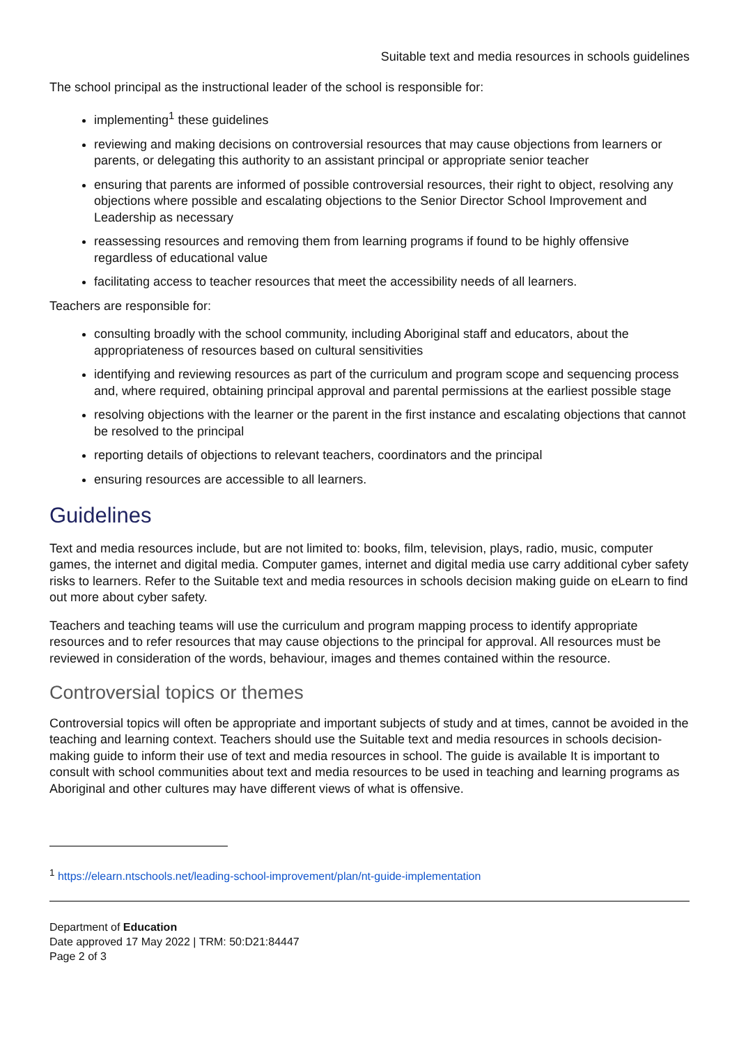Suitable text and media resources in schools guidelines
The school principal as the instructional leader of the school is responsible for:
implementing<sup>1</sup> these guidelines
reviewing and making decisions on controversial resources that may cause objections from learners or parents, or delegating this authority to an assistant principal or appropriate senior teacher
ensuring that parents are informed of possible controversial resources, their right to object, resolving any objections where possible and escalating objections to the Senior Director School Improvement and Leadership as necessary
reassessing resources and removing them from learning programs if found to be highly offensive regardless of educational value
facilitating access to teacher resources that meet the accessibility needs of all learners.
Teachers are responsible for:
consulting broadly with the school community, including Aboriginal staff and educators, about the appropriateness of resources based on cultural sensitivities
identifying and reviewing resources as part of the curriculum and program scope and sequencing process and, where required, obtaining principal approval and parental permissions at the earliest possible stage
resolving objections with the learner or the parent in the first instance and escalating objections that cannot be resolved to the principal
reporting details of objections to relevant teachers, coordinators and the principal
ensuring resources are accessible to all learners.
Guidelines
Text and media resources include, but are not limited to: books, film, television, plays, radio, music, computer games, the internet and digital media. Computer games, internet and digital media use carry additional cyber safety risks to learners. Refer to the Suitable text and media resources in schools decision making guide on eLearn to find out more about cyber safety.
Teachers and teaching teams will use the curriculum and program mapping process to identify appropriate resources and to refer resources that may cause objections to the principal for approval. All resources must be reviewed in consideration of the words, behaviour, images and themes contained within the resource.
Controversial topics or themes
Controversial topics will often be appropriate and important subjects of study and at times, cannot be avoided in the teaching and learning context. Teachers should use the Suitable text and media resources in schools decision-making guide to inform their use of text and media resources in school. The guide is available It is important to consult with school communities about text and media resources to be used in teaching and learning programs as Aboriginal and other cultures may have different views of what is offensive.
<sup>1</sup> https://elearn.ntschools.net/leading-school-improvement/plan/nt-guide-implementation
Department of Education
Date approved 17 May 2022 | TRM: 50:D21:84447
Page 2 of 3